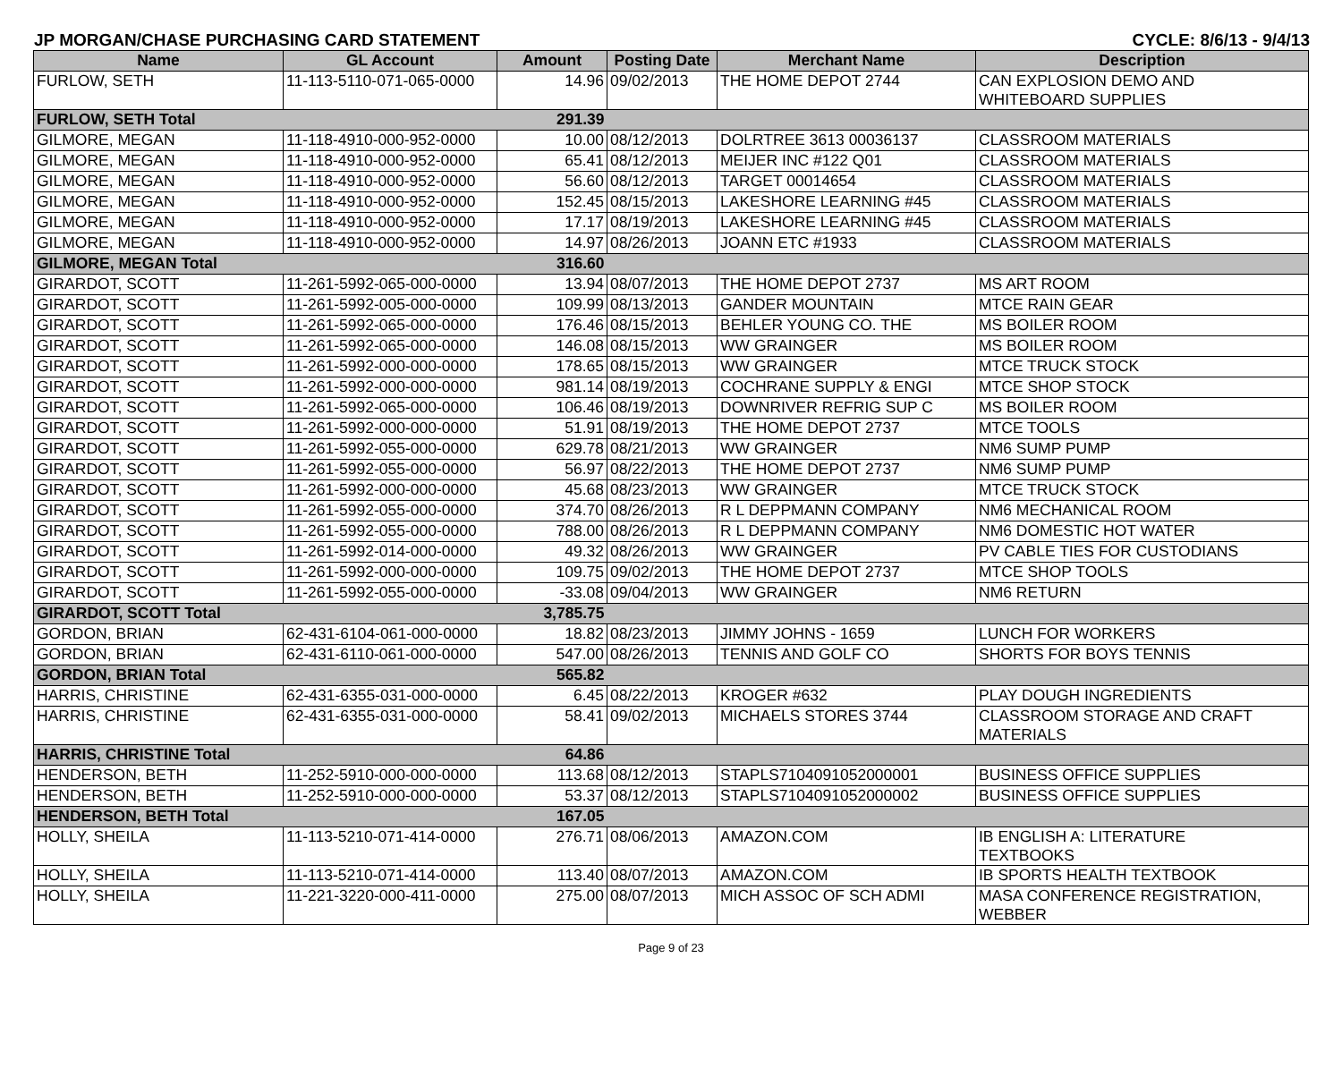JP MORGAN/CHASE PURCHASING CARD STATEMENT CYCLE: 8/6/13 - 9/4/13
| Name | GL Account | Amount | Posting Date | Merchant Name | Description |
| --- | --- | --- | --- | --- | --- |
| FURLOW, SETH | 11-113-5110-071-065-0000 | 14.96 | 09/02/2013 | THE HOME DEPOT 2744 | CAN EXPLOSION DEMO AND WHITEBOARD SUPPLIES |
| FURLOW, SETH Total | | 291.39 | | | |
| GILMORE, MEGAN | 11-118-4910-000-952-0000 | 10.00 | 08/12/2013 | DOLRTREE 3613 00036137 | CLASSROOM MATERIALS |
| GILMORE, MEGAN | 11-118-4910-000-952-0000 | 65.41 | 08/12/2013 | MEIJER INC #122 Q01 | CLASSROOM MATERIALS |
| GILMORE, MEGAN | 11-118-4910-000-952-0000 | 56.60 | 08/12/2013 | TARGET 00014654 | CLASSROOM MATERIALS |
| GILMORE, MEGAN | 11-118-4910-000-952-0000 | 152.45 | 08/15/2013 | LAKESHORE LEARNING #45 | CLASSROOM MATERIALS |
| GILMORE, MEGAN | 11-118-4910-000-952-0000 | 17.17 | 08/19/2013 | LAKESHORE LEARNING #45 | CLASSROOM MATERIALS |
| GILMORE, MEGAN | 11-118-4910-000-952-0000 | 14.97 | 08/26/2013 | JOANN ETC #1933 | CLASSROOM MATERIALS |
| GILMORE, MEGAN Total | | 316.60 | | | |
| GIRARDOT, SCOTT | 11-261-5992-065-000-0000 | 13.94 | 08/07/2013 | THE HOME DEPOT 2737 | MS ART ROOM |
| GIRARDOT, SCOTT | 11-261-5992-005-000-0000 | 109.99 | 08/13/2013 | GANDER MOUNTAIN | MTCE RAIN GEAR |
| GIRARDOT, SCOTT | 11-261-5992-065-000-0000 | 176.46 | 08/15/2013 | BEHLER YOUNG CO. THE | MS BOILER ROOM |
| GIRARDOT, SCOTT | 11-261-5992-065-000-0000 | 146.08 | 08/15/2013 | WW GRAINGER | MS BOILER ROOM |
| GIRARDOT, SCOTT | 11-261-5992-000-000-0000 | 178.65 | 08/15/2013 | WW GRAINGER | MTCE TRUCK STOCK |
| GIRARDOT, SCOTT | 11-261-5992-000-000-0000 | 981.14 | 08/19/2013 | COCHRANE SUPPLY & ENGI | MTCE SHOP STOCK |
| GIRARDOT, SCOTT | 11-261-5992-065-000-0000 | 106.46 | 08/19/2013 | DOWNRIVER REFRIG SUP C | MS BOILER ROOM |
| GIRARDOT, SCOTT | 11-261-5992-000-000-0000 | 51.91 | 08/19/2013 | THE HOME DEPOT 2737 | MTCE TOOLS |
| GIRARDOT, SCOTT | 11-261-5992-055-000-0000 | 629.78 | 08/21/2013 | WW GRAINGER | NM6 SUMP PUMP |
| GIRARDOT, SCOTT | 11-261-5992-055-000-0000 | 56.97 | 08/22/2013 | THE HOME DEPOT 2737 | NM6 SUMP PUMP |
| GIRARDOT, SCOTT | 11-261-5992-000-000-0000 | 45.68 | 08/23/2013 | WW GRAINGER | MTCE TRUCK STOCK |
| GIRARDOT, SCOTT | 11-261-5992-055-000-0000 | 374.70 | 08/26/2013 | R L DEPPMANN COMPANY | NM6 MECHANICAL ROOM |
| GIRARDOT, SCOTT | 11-261-5992-055-000-0000 | 788.00 | 08/26/2013 | R L DEPPMANN COMPANY | NM6 DOMESTIC HOT WATER |
| GIRARDOT, SCOTT | 11-261-5992-014-000-0000 | 49.32 | 08/26/2013 | WW GRAINGER | PV CABLE TIES FOR CUSTODIANS |
| GIRARDOT, SCOTT | 11-261-5992-000-000-0000 | 109.75 | 09/02/2013 | THE HOME DEPOT 2737 | MTCE SHOP TOOLS |
| GIRARDOT, SCOTT | 11-261-5992-055-000-0000 | -33.08 | 09/04/2013 | WW GRAINGER | NM6 RETURN |
| GIRARDOT, SCOTT Total | | 3,785.75 | | | |
| GORDON, BRIAN | 62-431-6104-061-000-0000 | 18.82 | 08/23/2013 | JIMMY JOHNS - 1659 | LUNCH FOR WORKERS |
| GORDON, BRIAN | 62-431-6110-061-000-0000 | 547.00 | 08/26/2013 | TENNIS AND GOLF CO | SHORTS FOR BOYS TENNIS |
| GORDON, BRIAN Total | | 565.82 | | | |
| HARRIS, CHRISTINE | 62-431-6355-031-000-0000 | 6.45 | 08/22/2013 | KROGER #632 | PLAY DOUGH INGREDIENTS |
| HARRIS, CHRISTINE | 62-431-6355-031-000-0000 | 58.41 | 09/02/2013 | MICHAELS STORES 3744 | CLASSROOM STORAGE AND CRAFT MATERIALS |
| HARRIS, CHRISTINE Total | | 64.86 | | | |
| HENDERSON, BETH | 11-252-5910-000-000-0000 | 113.68 | 08/12/2013 | STAPLS7104091052000001 | BUSINESS OFFICE SUPPLIES |
| HENDERSON, BETH | 11-252-5910-000-000-0000 | 53.37 | 08/12/2013 | STAPLS7104091052000002 | BUSINESS OFFICE SUPPLIES |
| HENDERSON, BETH Total | | 167.05 | | | |
| HOLLY, SHEILA | 11-113-5210-071-414-0000 | 276.71 | 08/06/2013 | AMAZON.COM | IB ENGLISH A: LITERATURE TEXTBOOKS |
| HOLLY, SHEILA | 11-113-5210-071-414-0000 | 113.40 | 08/07/2013 | AMAZON.COM | IB SPORTS HEALTH TEXTBOOK |
| HOLLY, SHEILA | 11-221-3220-000-411-0000 | 275.00 | 08/07/2013 | MICH ASSOC OF SCH ADMI | MASA CONFERENCE REGISTRATION, WEBBER |
Page 9 of 23